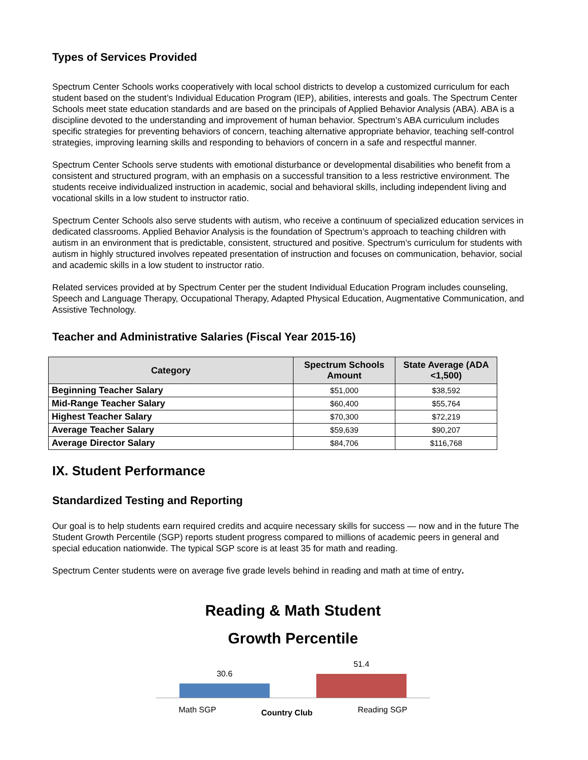Types of Services Provided
Spectrum Center Schools works cooperatively with local school districts to develop a customized curriculum for each student based on the student’s Individual Education Program (IEP), abilities, interests and goals. The Spectrum Center Schools meet state education standards and are based on the principals of Applied Behavior Analysis (ABA). ABA is a discipline devoted to the understanding and improvement of human behavior. Spectrum’s ABA curriculum includes specific strategies for preventing behaviors of concern, teaching alternative appropriate behavior, teaching self-control strategies, improving learning skills and responding to behaviors of concern in a safe and respectful manner.
Spectrum Center Schools serve students with emotional disturbance or developmental disabilities who benefit from a consistent and structured program, with an emphasis on a successful transition to a less restrictive environment. The students receive individualized instruction in academic, social and behavioral skills, including independent living and vocational skills in a low student to instructor ratio.
Spectrum Center Schools also serve students with autism, who receive a continuum of specialized education services in dedicated classrooms. Applied Behavior Analysis is the foundation of Spectrum’s approach to teaching children with autism in an environment that is predictable, consistent, structured and positive. Spectrum’s curriculum for students with autism in highly structured involves repeated presentation of instruction and focuses on communication, behavior, social and academic skills in a low student to instructor ratio.
Related services provided at by Spectrum Center per the student Individual Education Program includes counseling, Speech and Language Therapy, Occupational Therapy, Adapted Physical Education, Augmentative Communication, and Assistive Technology.
Teacher and Administrative Salaries (Fiscal Year 2015-16)
| Category | Spectrum Schools Amount | State Average (ADA <1,500) |
| --- | --- | --- |
| Beginning Teacher Salary | $51,000 | $38,592 |
| Mid-Range Teacher Salary | $60,400 | $55,764 |
| Highest Teacher Salary | $70,300 | $72,219 |
| Average Teacher Salary | $59,639 | $90,207 |
| Average Director Salary | $84,706 | $116,768 |
IX. Student Performance
Standardized Testing and Reporting
Our goal is to help students earn required credits and acquire necessary skills for success — now and in the future The Student Growth Percentile (SGP) reports student progress compared to millions of academic peers in general and special education nationwide. The typical SGP score is at least 35 for math and reading.
Spectrum Center students were on average five grade levels behind in reading and math at time of entry.
Reading & Math Student
Growth Percentile
30.6
51.4
Math SGP Country Club Reading SGP